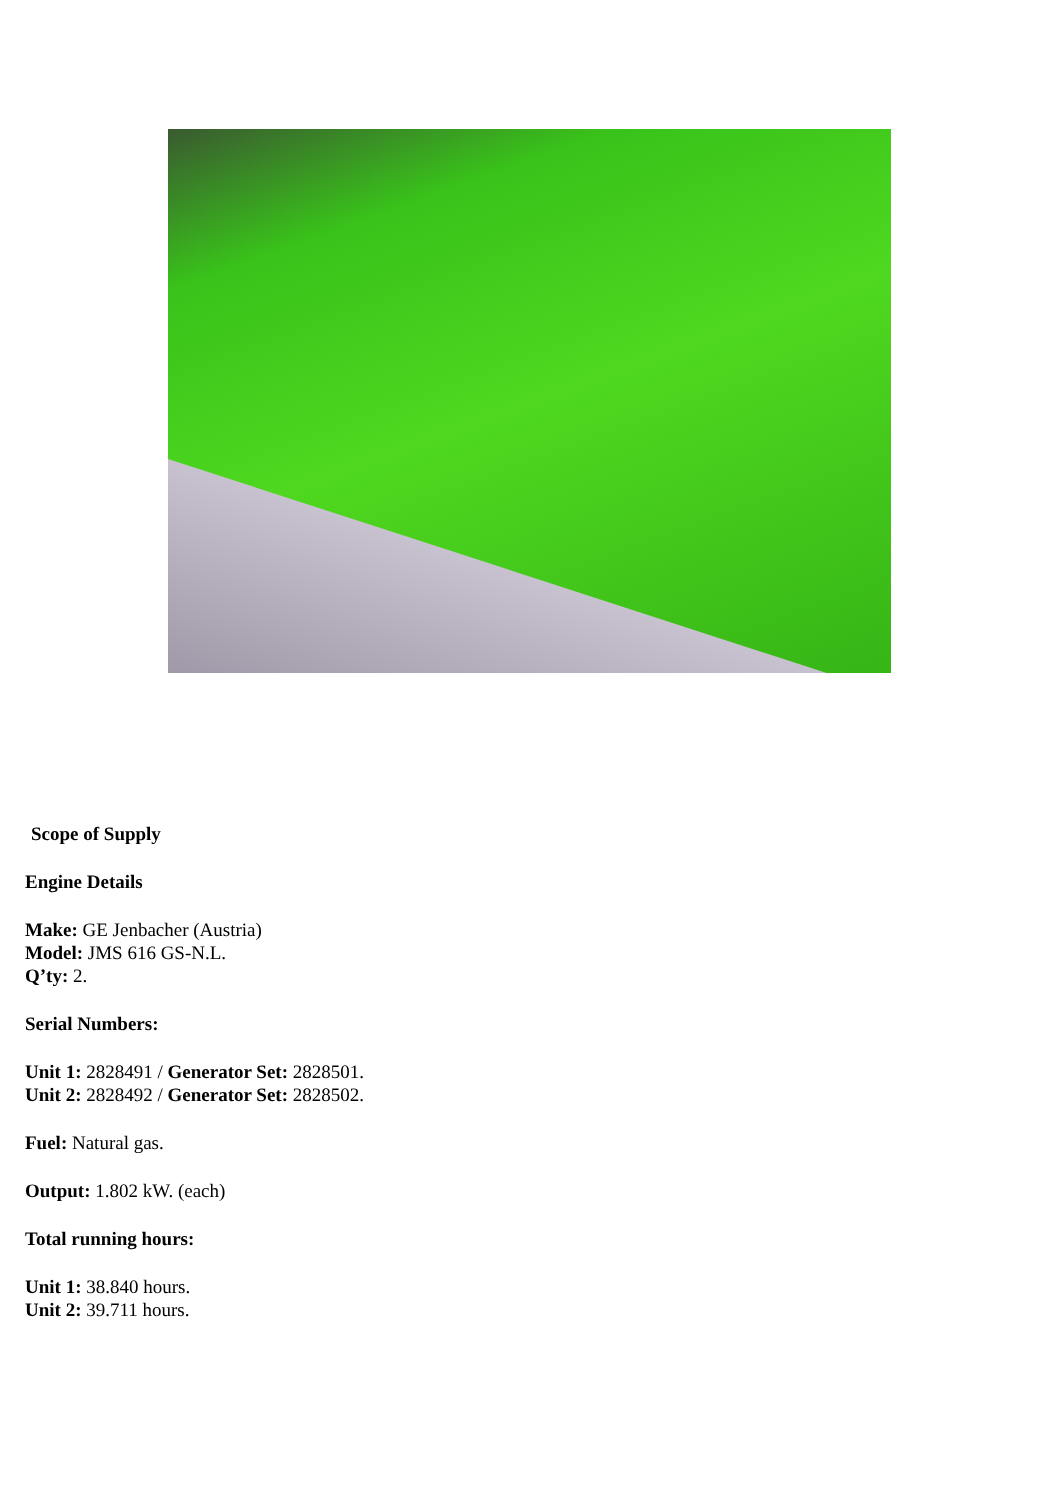Scope of Supply
Engine Details
Make: GE Jenbacher (Austria)
Model: JMS 616 GS-N.L.
Q’ty: 2.
Serial Numbers:
Unit 1: 2828491 / Generator Set: 2828501.
Unit 2: 2828492 / Generator Set: 2828502.
Fuel: Natural gas.
Output: 1.802 kW. (each)
Total running hours:
Unit 1: 38.840 hours.
Unit 2: 39.711 hours.